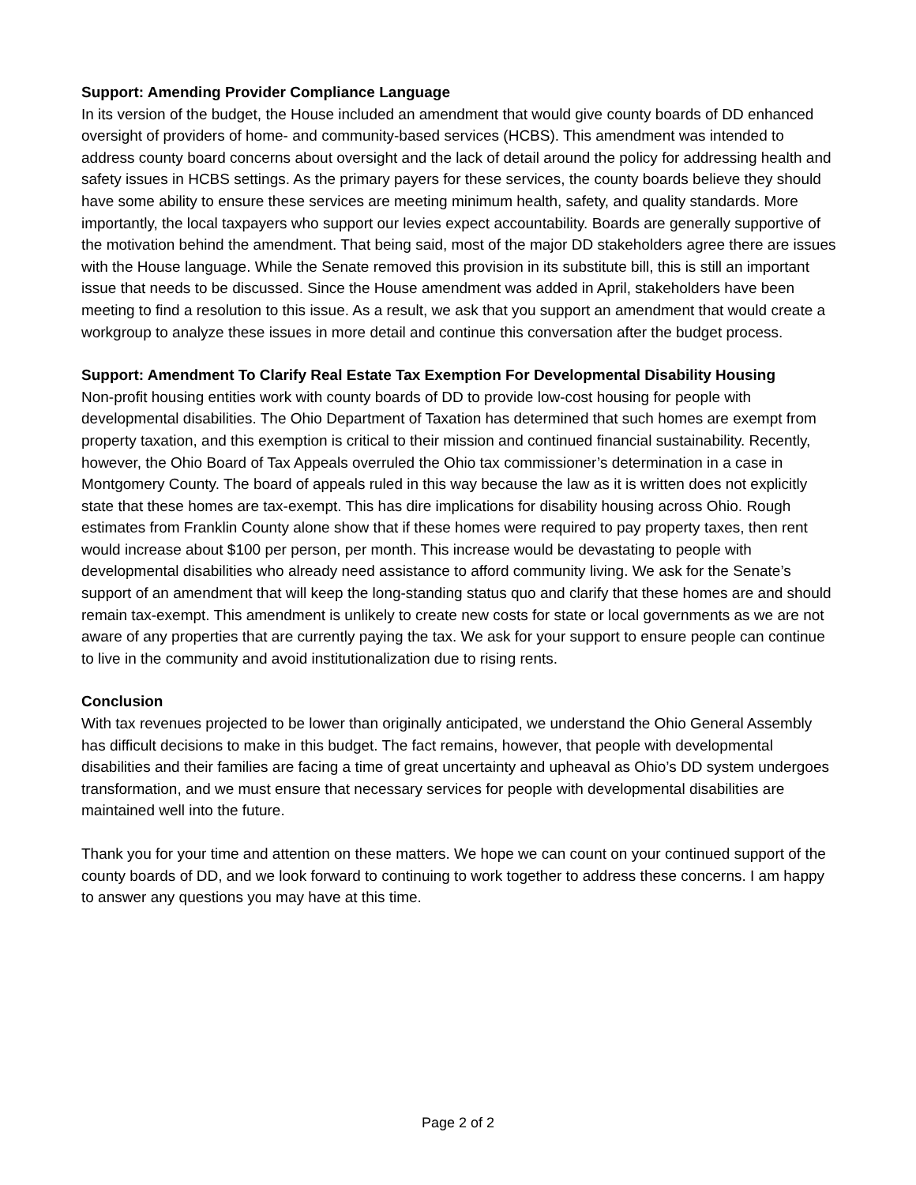Support: Amending Provider Compliance Language
In its version of the budget, the House included an amendment that would give county boards of DD enhanced oversight of providers of home- and community-based services (HCBS). This amendment was intended to address county board concerns about oversight and the lack of detail around the policy for addressing health and safety issues in HCBS settings. As the primary payers for these services, the county boards believe they should have some ability to ensure these services are meeting minimum health, safety, and quality standards. More importantly, the local taxpayers who support our levies expect accountability. Boards are generally supportive of the motivation behind the amendment. That being said, most of the major DD stakeholders agree there are issues with the House language. While the Senate removed this provision in its substitute bill, this is still an important issue that needs to be discussed. Since the House amendment was added in April, stakeholders have been meeting to find a resolution to this issue. As a result, we ask that you support an amendment that would create a workgroup to analyze these issues in more detail and continue this conversation after the budget process.
Support: Amendment To Clarify Real Estate Tax Exemption For Developmental Disability Housing
Non-profit housing entities work with county boards of DD to provide low-cost housing for people with developmental disabilities. The Ohio Department of Taxation has determined that such homes are exempt from property taxation, and this exemption is critical to their mission and continued financial sustainability. Recently, however, the Ohio Board of Tax Appeals overruled the Ohio tax commissioner’s determination in a case in Montgomery County. The board of appeals ruled in this way because the law as it is written does not explicitly state that these homes are tax-exempt. This has dire implications for disability housing across Ohio. Rough estimates from Franklin County alone show that if these homes were required to pay property taxes, then rent would increase about $100 per person, per month. This increase would be devastating to people with developmental disabilities who already need assistance to afford community living. We ask for the Senate’s support of an amendment that will keep the long-standing status quo and clarify that these homes are and should remain tax-exempt. This amendment is unlikely to create new costs for state or local governments as we are not aware of any properties that are currently paying the tax. We ask for your support to ensure people can continue to live in the community and avoid institutionalization due to rising rents.
Conclusion
With tax revenues projected to be lower than originally anticipated, we understand the Ohio General Assembly has difficult decisions to make in this budget. The fact remains, however, that people with developmental disabilities and their families are facing a time of great uncertainty and upheaval as Ohio’s DD system undergoes transformation, and we must ensure that necessary services for people with developmental disabilities are maintained well into the future.
Thank you for your time and attention on these matters. We hope we can count on your continued support of the county boards of DD, and we look forward to continuing to work together to address these concerns. I am happy to answer any questions you may have at this time.
Page 2 of 2